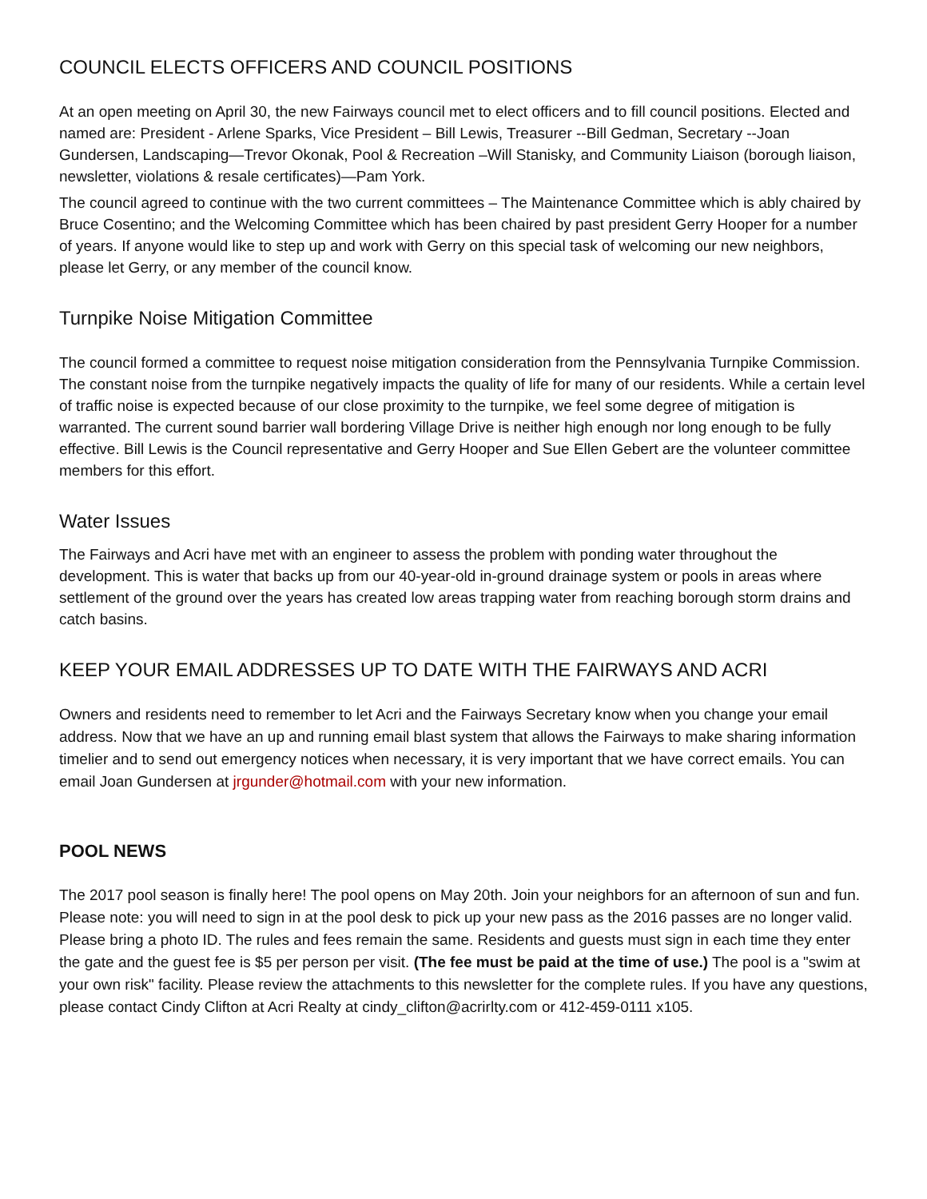COUNCIL ELECTS OFFICERS AND COUNCIL POSITIONS
At an open meeting on April 30, the new Fairways council met to elect officers and to fill council positions. Elected and named are: President - Arlene Sparks, Vice President – Bill Lewis, Treasurer --Bill Gedman, Secretary --Joan Gundersen, Landscaping—Trevor Okonak, Pool & Recreation –Will Stanisky, and Community Liaison (borough liaison, newsletter, violations & resale certificates)—Pam York.
The council agreed to continue with the two current committees – The Maintenance Committee which is ably chaired by Bruce Cosentino; and the Welcoming Committee which has been chaired by past president Gerry Hooper for a number of years. If anyone would like to step up and work with Gerry on this special task of welcoming our new neighbors, please let Gerry, or any member of the council know.
Turnpike Noise Mitigation Committee
The council formed a committee to request noise mitigation consideration from the Pennsylvania Turnpike Commission. The constant noise from the turnpike negatively impacts the quality of life for many of our residents. While a certain level of traffic noise is expected because of our close proximity to the turnpike, we feel some degree of mitigation is warranted. The current sound barrier wall bordering Village Drive is neither high enough nor long enough to be fully effective. Bill Lewis is the Council representative and Gerry Hooper and Sue Ellen Gebert are the volunteer committee members for this effort.
Water Issues
The Fairways and Acri have met with an engineer to assess the problem with ponding water throughout the development. This is water that backs up from our 40-year-old in-ground drainage system or pools in areas where settlement of the ground over the years has created low areas trapping water from reaching borough storm drains and catch basins.
KEEP YOUR EMAIL ADDRESSES UP TO DATE WITH THE FAIRWAYS AND ACRI
Owners and residents need to remember to let Acri and the Fairways Secretary know when you change your email address. Now that we have an up and running email blast system that allows the Fairways to make sharing information timelier and to send out emergency notices when necessary, it is very important that we have correct emails. You can email Joan Gundersen at jrgunder@hotmail.com with your new information.
POOL NEWS
The 2017 pool season is finally here! The pool opens on May 20th. Join your neighbors for an afternoon of sun and fun. Please note: you will need to sign in at the pool desk to pick up your new pass as the 2016 passes are no longer valid. Please bring a photo ID. The rules and fees remain the same. Residents and guests must sign in each time they enter the gate and the guest fee is $5 per person per visit. (The fee must be paid at the time of use.) The pool is a "swim at your own risk" facility. Please review the attachments to this newsletter for the complete rules. If you have any questions, please contact Cindy Clifton at Acri Realty at cindy_clifton@acrirlty.com or 412-459-0111 x105.